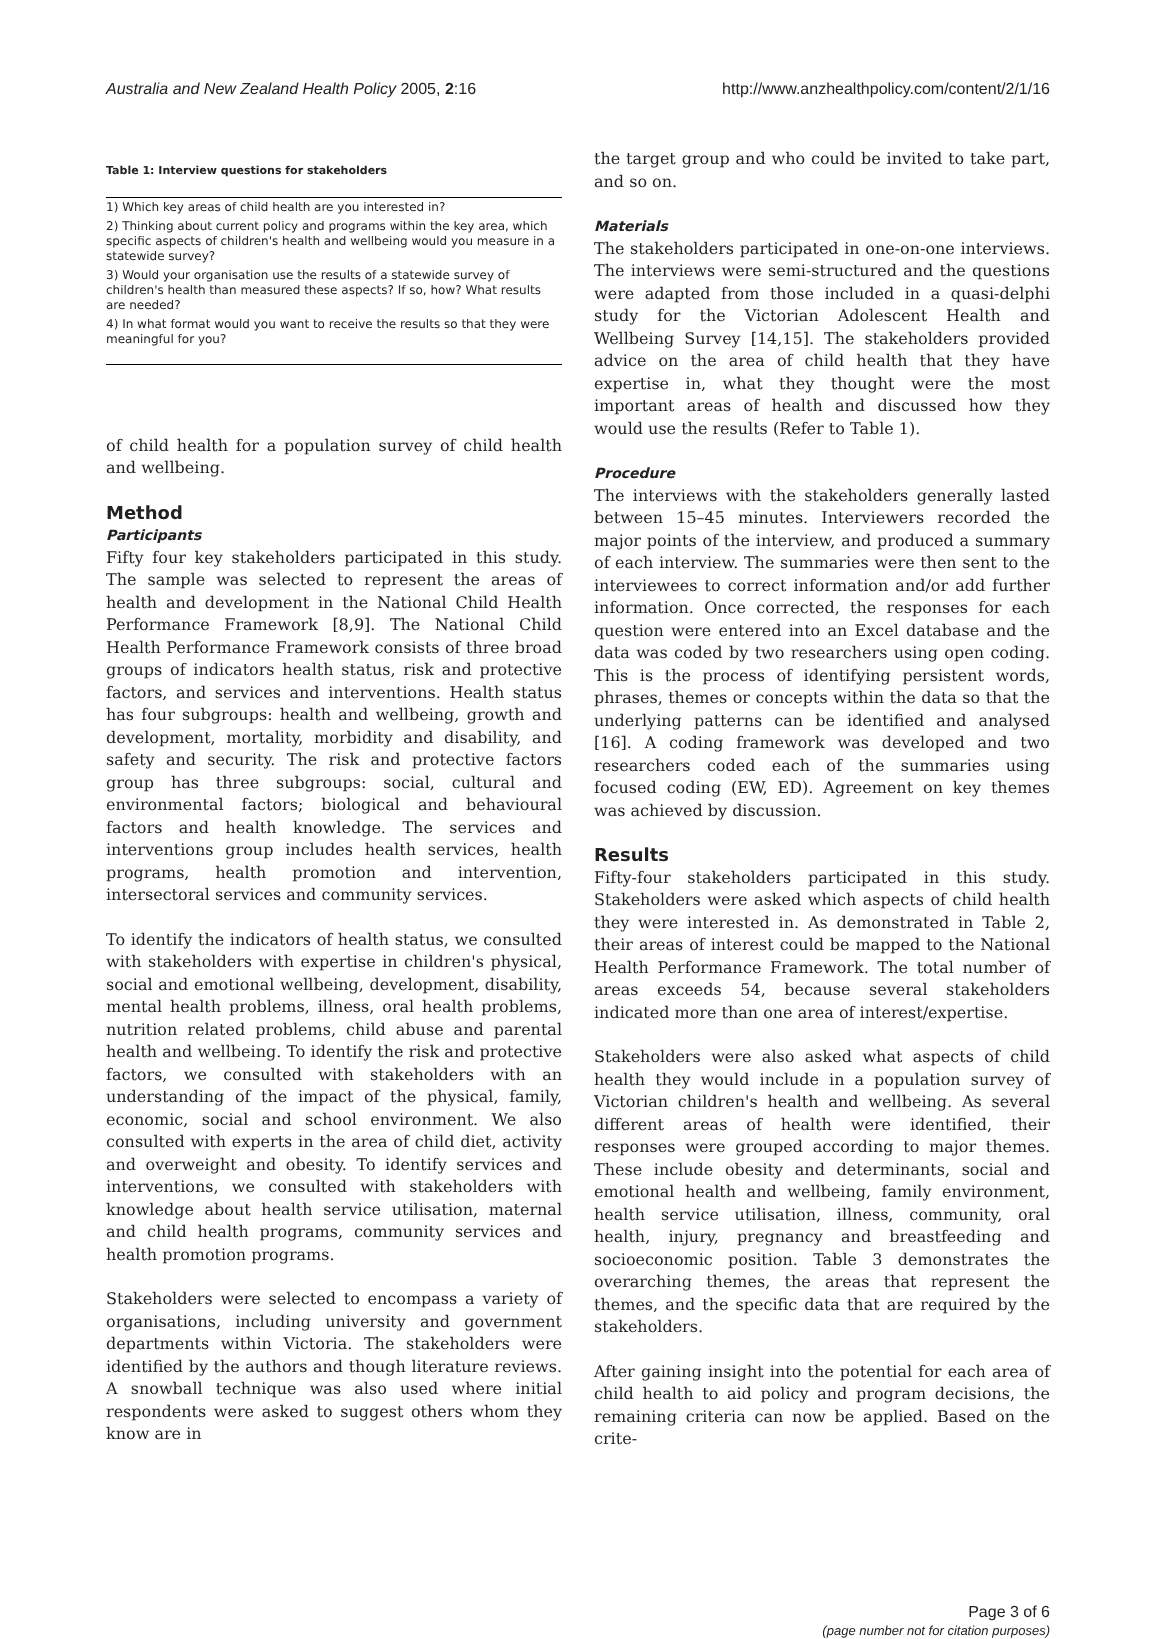Australia and New Zealand Health Policy 2005, 2:16 http://www.anzhealthpolicy.com/content/2/1/16
Table 1: Interview questions for stakeholders
| 1) Which key areas of child health are you interested in? |
| 2) Thinking about current policy and programs within the key area, which specific aspects of children's health and wellbeing would you measure in a statewide survey? |
| 3) Would your organisation use the results of a statewide survey of children's health than measured these aspects? If so, how? What results are needed? |
| 4) In what format would you want to receive the results so that they were meaningful for you? |
of child health for a population survey of child health and wellbeing.
Method
Participants
Fifty four key stakeholders participated in this study. The sample was selected to represent the areas of health and development in the National Child Health Performance Framework [8,9]. The National Child Health Performance Framework consists of three broad groups of indicators health status, risk and protective factors, and services and interventions. Health status has four subgroups: health and wellbeing, growth and development, mortality, morbidity and disability, and safety and security. The risk and protective factors group has three subgroups: social, cultural and environmental factors; biological and behavioural factors and health knowledge. The services and interventions group includes health services, health programs, health promotion and intervention, intersectoral services and community services.
To identify the indicators of health status, we consulted with stakeholders with expertise in children's physical, social and emotional wellbeing, development, disability, mental health problems, illness, oral health problems, nutrition related problems, child abuse and parental health and wellbeing. To identify the risk and protective factors, we consulted with stakeholders with an understanding of the impact of the physical, family, economic, social and school environment. We also consulted with experts in the area of child diet, activity and overweight and obesity. To identify services and interventions, we consulted with stakeholders with knowledge about health service utilisation, maternal and child health programs, community services and health promotion programs.
Stakeholders were selected to encompass a variety of organisations, including university and government departments within Victoria. The stakeholders were identified by the authors and though literature reviews. A snowball technique was also used where initial respondents were asked to suggest others whom they know are in
the target group and who could be invited to take part, and so on.
Materials
The stakeholders participated in one-on-one interviews. The interviews were semi-structured and the questions were adapted from those included in a quasi-delphi study for the Victorian Adolescent Health and Wellbeing Survey [14,15]. The stakeholders provided advice on the area of child health that they have expertise in, what they thought were the most important areas of health and discussed how they would use the results (Refer to Table 1).
Procedure
The interviews with the stakeholders generally lasted between 15–45 minutes. Interviewers recorded the major points of the interview, and produced a summary of each interview. The summaries were then sent to the interviewees to correct information and/or add further information. Once corrected, the responses for each question were entered into an Excel database and the data was coded by two researchers using open coding. This is the process of identifying persistent words, phrases, themes or concepts within the data so that the underlying patterns can be identified and analysed [16]. A coding framework was developed and two researchers coded each of the summaries using focused coding (EW, ED). Agreement on key themes was achieved by discussion.
Results
Fifty-four stakeholders participated in this study. Stakeholders were asked which aspects of child health they were interested in. As demonstrated in Table 2, their areas of interest could be mapped to the National Health Performance Framework. The total number of areas exceeds 54, because several stakeholders indicated more than one area of interest/expertise.
Stakeholders were also asked what aspects of child health they would include in a population survey of Victorian children's health and wellbeing. As several different areas of health were identified, their responses were grouped according to major themes. These include obesity and determinants, social and emotional health and wellbeing, family environment, health service utilisation, illness, community, oral health, injury, pregnancy and breastfeeding and socioeconomic position. Table 3 demonstrates the overarching themes, the areas that represent the themes, and the specific data that are required by the stakeholders.
After gaining insight into the potential for each area of child health to aid policy and program decisions, the remaining criteria can now be applied. Based on the crite-
Page 3 of 6
(page number not for citation purposes)